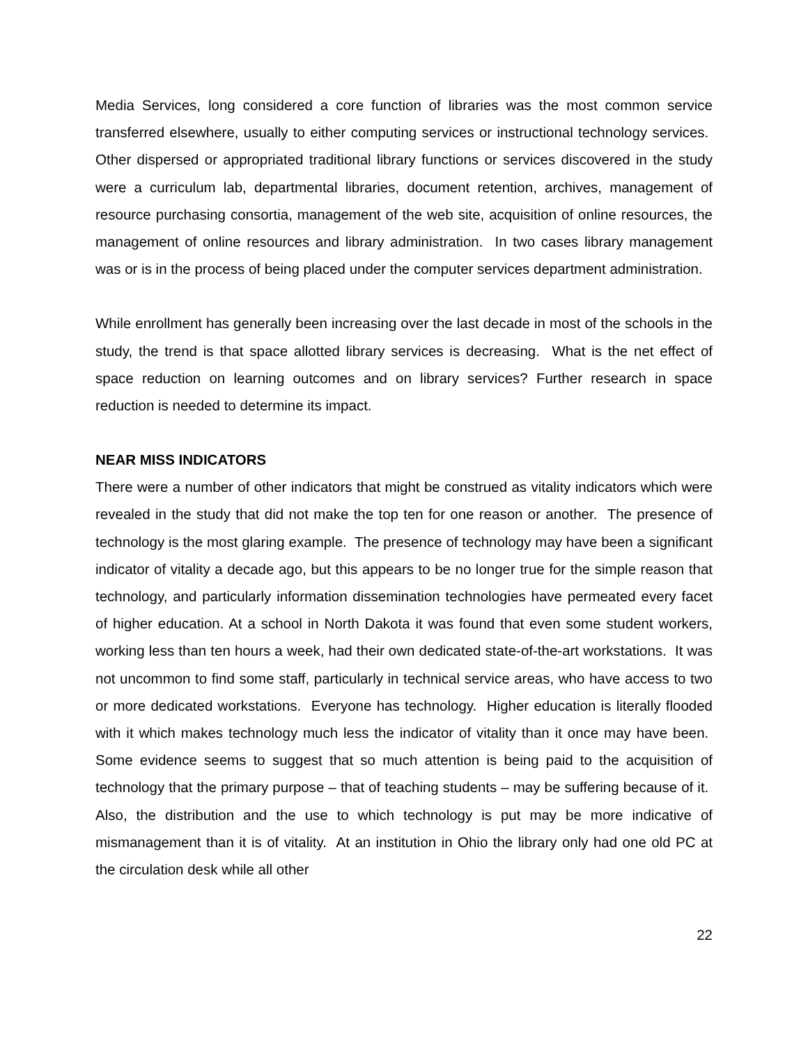Media Services, long considered a core function of libraries was the most common service transferred elsewhere, usually to either computing services or instructional technology services. Other dispersed or appropriated traditional library functions or services discovered in the study were a curriculum lab, departmental libraries, document retention, archives, management of resource purchasing consortia, management of the web site, acquisition of online resources, the management of online resources and library administration. In two cases library management was or is in the process of being placed under the computer services department administration.
While enrollment has generally been increasing over the last decade in most of the schools in the study, the trend is that space allotted library services is decreasing. What is the net effect of space reduction on learning outcomes and on library services? Further research in space reduction is needed to determine its impact.
NEAR MISS INDICATORS
There were a number of other indicators that might be construed as vitality indicators which were revealed in the study that did not make the top ten for one reason or another. The presence of technology is the most glaring example. The presence of technology may have been a significant indicator of vitality a decade ago, but this appears to be no longer true for the simple reason that technology, and particularly information dissemination technologies have permeated every facet of higher education. At a school in North Dakota it was found that even some student workers, working less than ten hours a week, had their own dedicated state-of-the-art workstations. It was not uncommon to find some staff, particularly in technical service areas, who have access to two or more dedicated workstations. Everyone has technology. Higher education is literally flooded with it which makes technology much less the indicator of vitality than it once may have been. Some evidence seems to suggest that so much attention is being paid to the acquisition of technology that the primary purpose – that of teaching students – may be suffering because of it. Also, the distribution and the use to which technology is put may be more indicative of mismanagement than it is of vitality. At an institution in Ohio the library only had one old PC at the circulation desk while all other
22